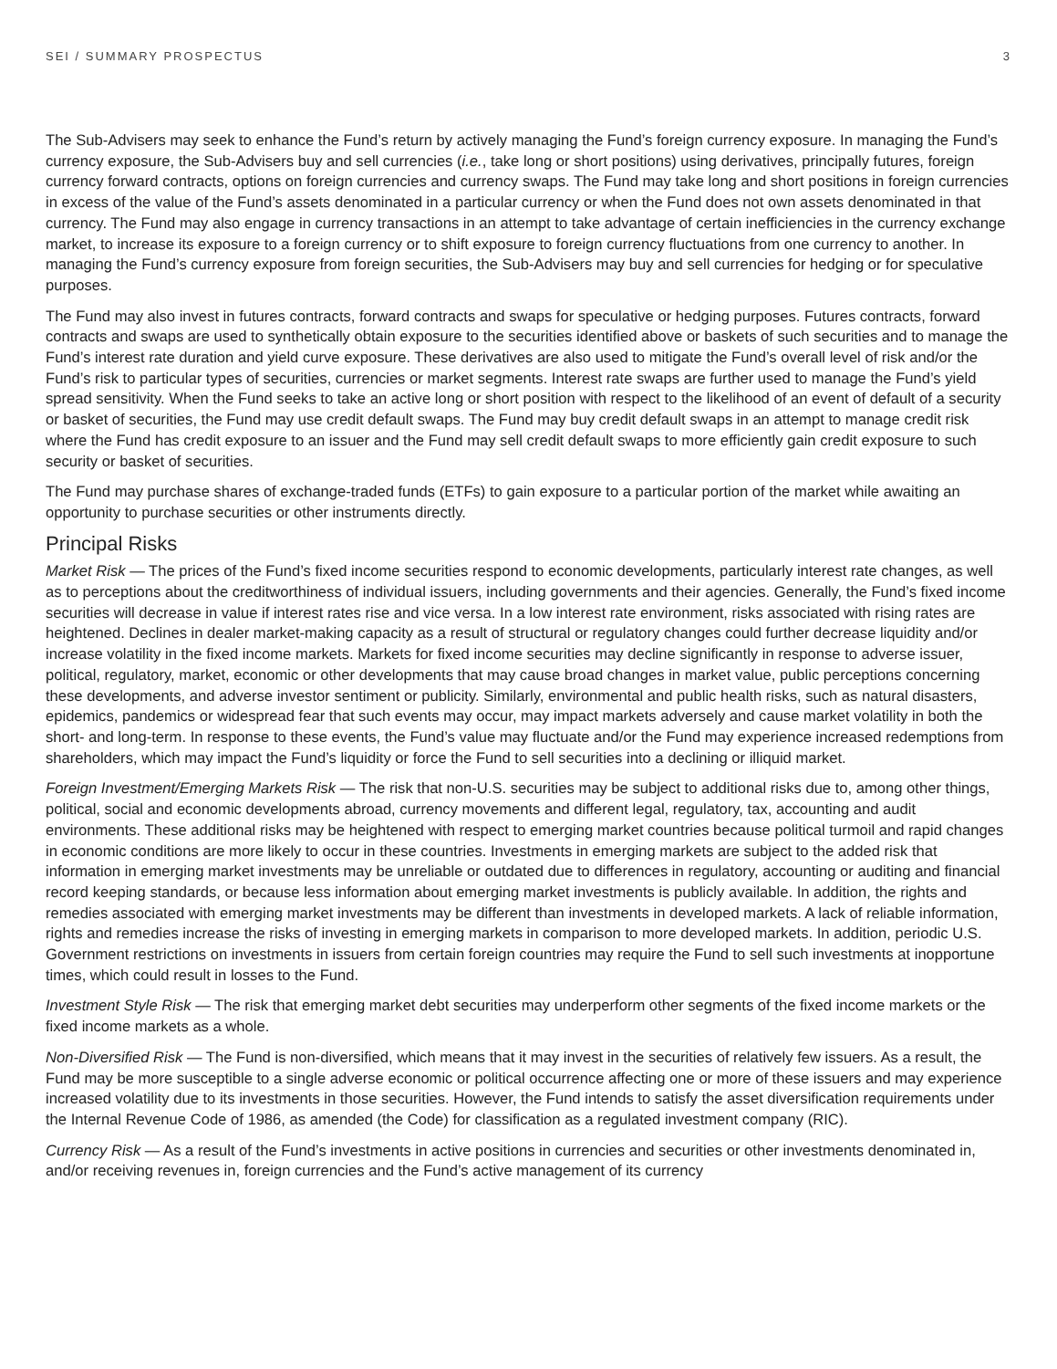SEI / SUMMARY PROSPECTUS 3
The Sub-Advisers may seek to enhance the Fund’s return by actively managing the Fund’s foreign currency exposure. In managing the Fund’s currency exposure, the Sub-Advisers buy and sell currencies (i.e., take long or short positions) using derivatives, principally futures, foreign currency forward contracts, options on foreign currencies and currency swaps. The Fund may take long and short positions in foreign currencies in excess of the value of the Fund’s assets denominated in a particular currency or when the Fund does not own assets denominated in that currency. The Fund may also engage in currency transactions in an attempt to take advantage of certain inefficiencies in the currency exchange market, to increase its exposure to a foreign currency or to shift exposure to foreign currency fluctuations from one currency to another. In managing the Fund’s currency exposure from foreign securities, the Sub-Advisers may buy and sell currencies for hedging or for speculative purposes.
The Fund may also invest in futures contracts, forward contracts and swaps for speculative or hedging purposes. Futures contracts, forward contracts and swaps are used to synthetically obtain exposure to the securities identified above or baskets of such securities and to manage the Fund’s interest rate duration and yield curve exposure. These derivatives are also used to mitigate the Fund’s overall level of risk and/or the Fund’s risk to particular types of securities, currencies or market segments. Interest rate swaps are further used to manage the Fund’s yield spread sensitivity. When the Fund seeks to take an active long or short position with respect to the likelihood of an event of default of a security or basket of securities, the Fund may use credit default swaps. The Fund may buy credit default swaps in an attempt to manage credit risk where the Fund has credit exposure to an issuer and the Fund may sell credit default swaps to more efficiently gain credit exposure to such security or basket of securities.
The Fund may purchase shares of exchange-traded funds (ETFs) to gain exposure to a particular portion of the market while awaiting an opportunity to purchase securities or other instruments directly.
Principal Risks
Market Risk — The prices of the Fund’s fixed income securities respond to economic developments, particularly interest rate changes, as well as to perceptions about the creditworthiness of individual issuers, including governments and their agencies. Generally, the Fund’s fixed income securities will decrease in value if interest rates rise and vice versa. In a low interest rate environment, risks associated with rising rates are heightened. Declines in dealer market-making capacity as a result of structural or regulatory changes could further decrease liquidity and/or increase volatility in the fixed income markets. Markets for fixed income securities may decline significantly in response to adverse issuer, political, regulatory, market, economic or other developments that may cause broad changes in market value, public perceptions concerning these developments, and adverse investor sentiment or publicity. Similarly, environmental and public health risks, such as natural disasters, epidemics, pandemics or widespread fear that such events may occur, may impact markets adversely and cause market volatility in both the short- and long-term. In response to these events, the Fund’s value may fluctuate and/or the Fund may experience increased redemptions from shareholders, which may impact the Fund’s liquidity or force the Fund to sell securities into a declining or illiquid market.
Foreign Investment/Emerging Markets Risk — The risk that non-U.S. securities may be subject to additional risks due to, among other things, political, social and economic developments abroad, currency movements and different legal, regulatory, tax, accounting and audit environments. These additional risks may be heightened with respect to emerging market countries because political turmoil and rapid changes in economic conditions are more likely to occur in these countries. Investments in emerging markets are subject to the added risk that information in emerging market investments may be unreliable or outdated due to differences in regulatory, accounting or auditing and financial record keeping standards, or because less information about emerging market investments is publicly available. In addition, the rights and remedies associated with emerging market investments may be different than investments in developed markets. A lack of reliable information, rights and remedies increase the risks of investing in emerging markets in comparison to more developed markets. In addition, periodic U.S. Government restrictions on investments in issuers from certain foreign countries may require the Fund to sell such investments at inopportune times, which could result in losses to the Fund.
Investment Style Risk — The risk that emerging market debt securities may underperform other segments of the fixed income markets or the fixed income markets as a whole.
Non-Diversified Risk — The Fund is non-diversified, which means that it may invest in the securities of relatively few issuers. As a result, the Fund may be more susceptible to a single adverse economic or political occurrence affecting one or more of these issuers and may experience increased volatility due to its investments in those securities. However, the Fund intends to satisfy the asset diversification requirements under the Internal Revenue Code of 1986, as amended (the Code) for classification as a regulated investment company (RIC).
Currency Risk — As a result of the Fund’s investments in active positions in currencies and securities or other investments denominated in, and/or receiving revenues in, foreign currencies and the Fund’s active management of its currency